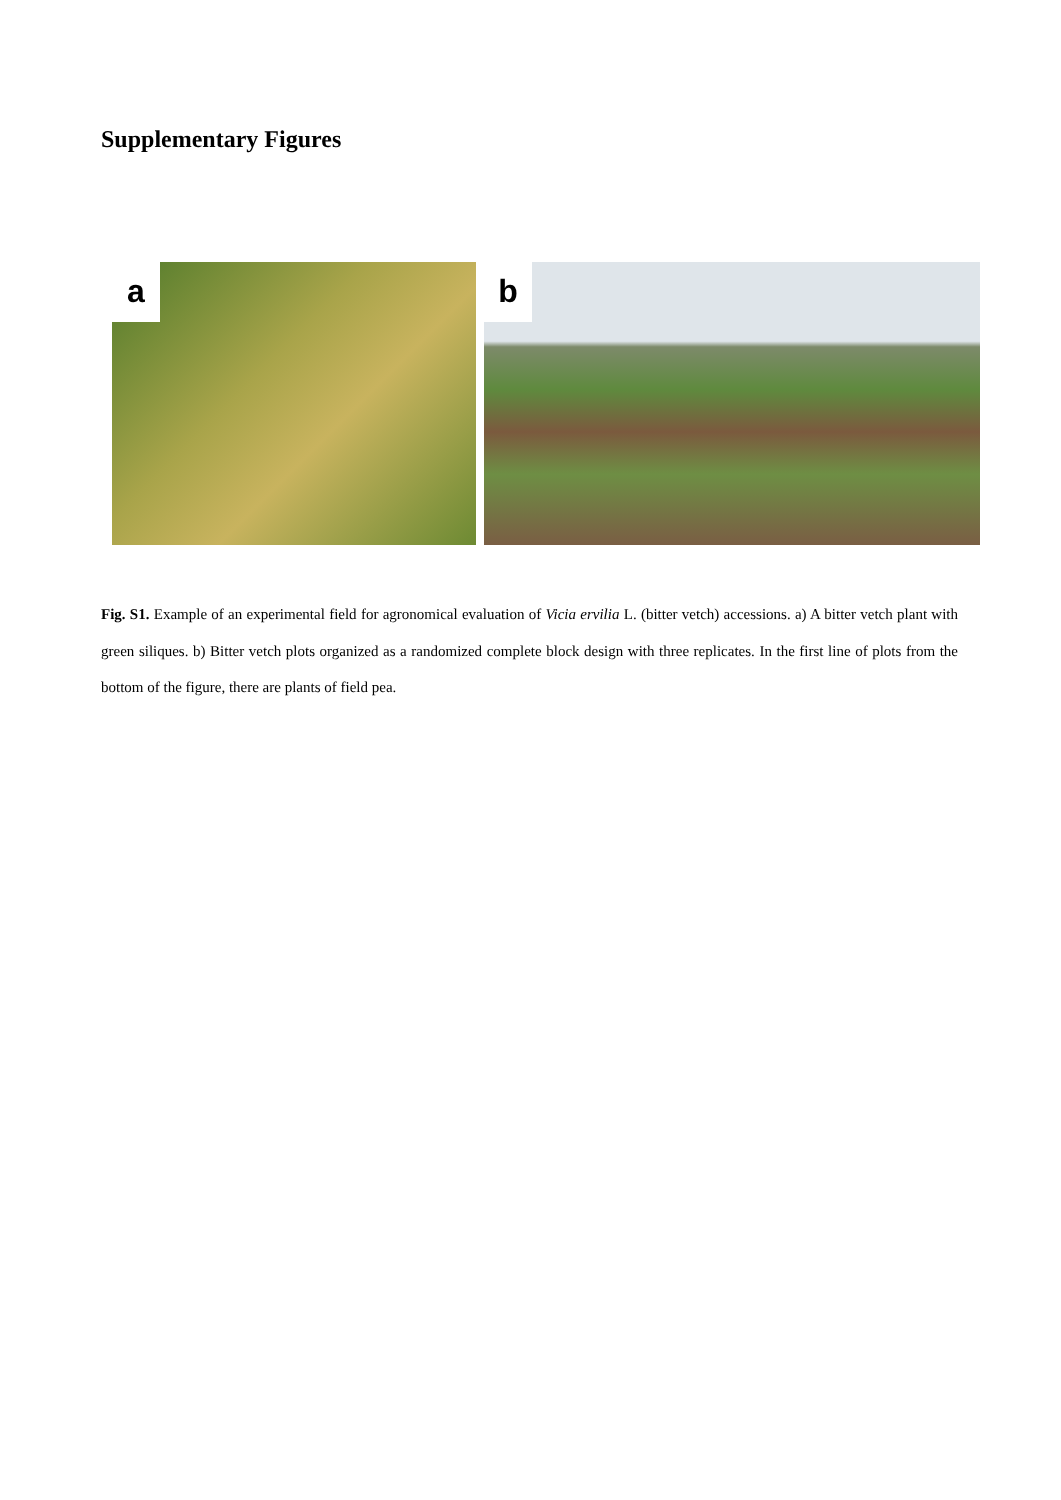Supplementary Figures
a
b
Fig. S1. Example of an experimental field for agronomical evaluation of Vicia ervilia L. (bitter vetch) accessions. a) A bitter vetch plant with green siliques. b) Bitter vetch plots organized as a randomized complete block design with three replicates. In the first line of plots from the bottom of the figure, there are plants of field pea.